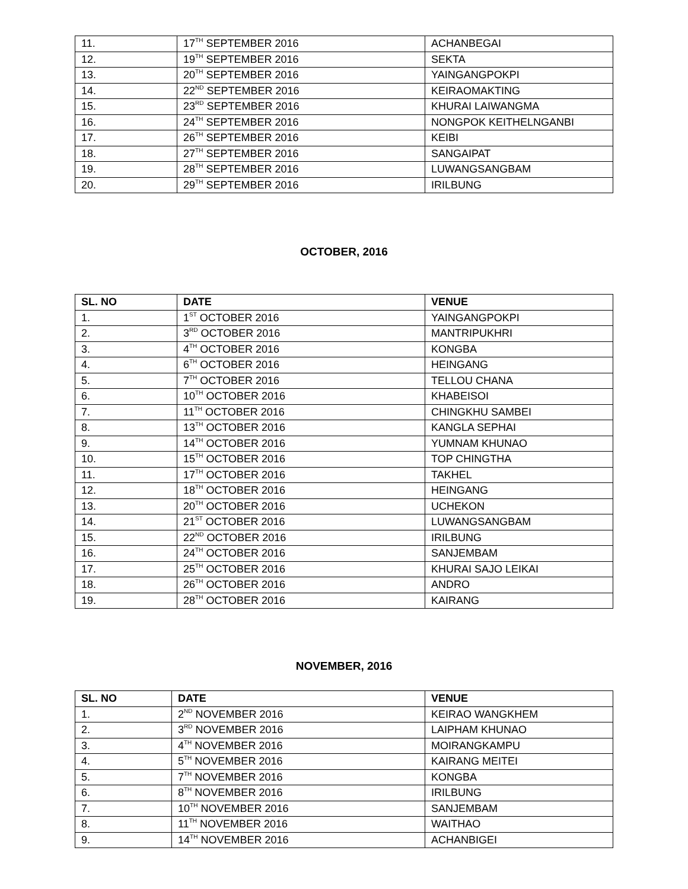| 11. | 17<sup>TH</sup> SEPTEMBER 2016 | ACHANBEGAI |
| 12. | 19<sup>TH</sup> SEPTEMBER 2016 | SEKTA |
| 13. | 20<sup>TH</sup> SEPTEMBER 2016 | YAINGANGPOKPI |
| 14. | 22<sup>ND</sup> SEPTEMBER 2016 | KEIRAOMAKTING |
| 15. | 23<sup>RD</sup> SEPTEMBER 2016 | KHURAI LAIWANGMA |
| 16. | 24<sup>TH</sup> SEPTEMBER 2016 | NONGPOK KEITHELNGANBI |
| 17. | 26<sup>TH</sup> SEPTEMBER 2016 | KEIBI |
| 18. | 27<sup>TH</sup> SEPTEMBER 2016 | SANGAIPAT |
| 19. | 28<sup>TH</sup> SEPTEMBER 2016 | LUWANGSANGBAM |
| 20. | 29<sup>TH</sup> SEPTEMBER 2016 | IRILBUNG |
OCTOBER, 2016
| SL. NO | DATE | VENUE |
| --- | --- | --- |
| 1. | 1<sup>ST</sup> OCTOBER 2016 | YAINGANGPOKPI |
| 2. | 3<sup>RD</sup> OCTOBER 2016 | MANTRIPUKHRI |
| 3. | 4<sup>TH</sup> OCTOBER 2016 | KONGBA |
| 4. | 6<sup>TH</sup> OCTOBER 2016 | HEINGANG |
| 5. | 7<sup>TH</sup> OCTOBER 2016 | TELLOU CHANA |
| 6. | 10<sup>TH</sup> OCTOBER 2016 | KHABEISOI |
| 7. | 11<sup>TH</sup> OCTOBER 2016 | CHINGKHU SAMBEI |
| 8. | 13<sup>TH</sup> OCTOBER 2016 | KANGLA SEPHAI |
| 9. | 14<sup>TH</sup> OCTOBER 2016 | YUMNAM KHUNAO |
| 10. | 15<sup>TH</sup> OCTOBER 2016 | TOP CHINGTHA |
| 11. | 17<sup>TH</sup> OCTOBER 2016 | TAKHEL |
| 12. | 18<sup>TH</sup> OCTOBER 2016 | HEINGANG |
| 13. | 20<sup>TH</sup> OCTOBER 2016 | UCHEKON |
| 14. | 21<sup>ST</sup> OCTOBER 2016 | LUWANGSANGBAM |
| 15. | 22<sup>ND</sup> OCTOBER 2016 | IRILBUNG |
| 16. | 24<sup>TH</sup> OCTOBER 2016 | SANJEMBAM |
| 17. | 25<sup>TH</sup> OCTOBER 2016 | KHURAI SAJO LEIKAI |
| 18. | 26<sup>TH</sup> OCTOBER 2016 | ANDRO |
| 19. | 28<sup>TH</sup> OCTOBER 2016 | KAIRANG |
NOVEMBER, 2016
| SL. NO | DATE | VENUE |
| --- | --- | --- |
| 1. | 2<sup>ND</sup> NOVEMBER 2016 | KEIRAO WANGKHEM |
| 2. | 3<sup>RD</sup> NOVEMBER 2016 | LAIPHAM KHUNAO |
| 3. | 4<sup>TH</sup> NOVEMBER 2016 | MOIRANGKAMPU |
| 4. | 5<sup>TH</sup> NOVEMBER 2016 | KAIRANG MEITEI |
| 5. | 7<sup>TH</sup> NOVEMBER 2016 | KONGBA |
| 6. | 8<sup>TH</sup> NOVEMBER 2016 | IRILBUNG |
| 7. | 10<sup>TH</sup> NOVEMBER 2016 | SANJEMBAM |
| 8. | 11<sup>TH</sup> NOVEMBER 2016 | WAITHAO |
| 9. | 14<sup>TH</sup> NOVEMBER 2016 | ACHANBIGEI |